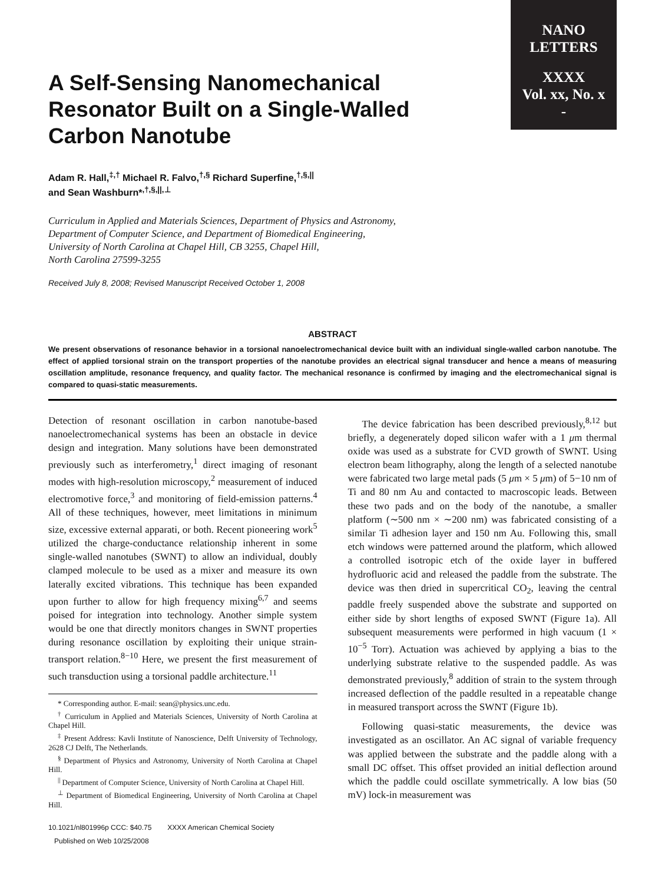NANO
LETTERS
XXXX
Vol. xx, No. x
-
A Self-Sensing Nanomechanical Resonator Built on a Single-Walled Carbon Nanotube
Adam R. Hall,<sup>‡,†</sup> Michael R. Falvo,<sup>†,§</sup> Richard Superfine,<sup>†,§,||</sup>
and Sean Washburn*<sup>,†,§,||,⊥</sup>
Curriculum in Applied and Materials Sciences, Department of Physics and Astronomy,
Department of Computer Science, and Department of Biomedical Engineering,
University of North Carolina at Chapel Hill, CB 3255, Chapel Hill,
North Carolina 27599-3255
Received July 8, 2008; Revised Manuscript Received October 1, 2008
ABSTRACT
We present observations of resonance behavior in a torsional nanoelectromechanical device built with an individual single-walled carbon nanotube. The effect of applied torsional strain on the transport properties of the nanotube provides an electrical signal transducer and hence a means of measuring oscillation amplitude, resonance frequency, and quality factor. The mechanical resonance is confirmed by imaging and the electromechanical signal is compared to quasi-static measurements.
Detection of resonant oscillation in carbon nanotube-based nanoelectromechanical systems has been an obstacle in device design and integration. Many solutions have been demonstrated previously such as interferometry,<sup>1</sup> direct imaging of resonant modes with high-resolution microscopy,<sup>2</sup> measurement of induced electromotive force,<sup>3</sup> and monitoring of field-emission patterns.<sup>4</sup> All of these techniques, however, meet limitations in minimum size, excessive external apparati, or both. Recent pioneering work<sup>5</sup> utilized the charge-conductance relationship inherent in some single-walled nanotubes (SWNT) to allow an individual, doubly clamped molecule to be used as a mixer and measure its own laterally excited vibrations. This technique has been expanded upon further to allow for high frequency mixing<sup>6,7</sup> and seems poised for integration into technology. Another simple system would be one that directly monitors changes in SWNT properties during resonance oscillation by exploiting their unique strain-transport relation.<sup>8−10</sup> Here, we present the first measurement of such transduction using a torsional paddle architecture.<sup>11</sup>
* Corresponding author. E-mail: sean@physics.unc.edu.
<sup>†</sup> Curriculum in Applied and Materials Sciences, University of North Carolina at Chapel Hill.
<sup>‡</sup> Present Address: Kavli Institute of Nanoscience, Delft University of Technology, 2628 CJ Delft, The Netherlands.
<sup>§</sup> Department of Physics and Astronomy, University of North Carolina at Chapel Hill.
<sup>||</sup> Department of Computer Science, University of North Carolina at Chapel Hill.
<sup>⊥</sup> Department of Biomedical Engineering, University of North Carolina at Chapel Hill.
10.1021/nl801996p CCC: $40.75 XXXX American Chemical Society
Published on Web 10/25/2008
The device fabrication has been described previously,<sup>8,12</sup> but briefly, a degenerately doped silicon wafer with a 1 μm thermal oxide was used as a substrate for CVD growth of SWNT. Using electron beam lithography, along the length of a selected nanotube were fabricated two large metal pads (5 μm × 5 μm) of 5−10 nm of Ti and 80 nm Au and contacted to macroscopic leads. Between these two pads and on the body of the nanotube, a smaller platform (∼500 nm × ∼200 nm) was fabricated consisting of a similar Ti adhesion layer and 150 nm Au. Following this, small etch windows were patterned around the platform, which allowed a controlled isotropic etch of the oxide layer in buffered hydrofluoric acid and released the paddle from the substrate. The device was then dried in supercritical CO<sub>2</sub>, leaving the central paddle freely suspended above the substrate and supported on either side by short lengths of exposed SWNT (Figure 1a). All subsequent measurements were performed in high vacuum (1 × 10<sup>−5</sup> Torr). Actuation was achieved by applying a bias to the underlying substrate relative to the suspended paddle. As was demonstrated previously,<sup>8</sup> addition of strain to the system through increased deflection of the paddle resulted in a repeatable change in measured transport across the SWNT (Figure 1b).
Following quasi-static measurements, the device was investigated as an oscillator. An AC signal of variable frequency was applied between the substrate and the paddle along with a small DC offset. This offset provided an initial deflection around which the paddle could oscillate symmetrically. A low bias (50 mV) lock-in measurement was